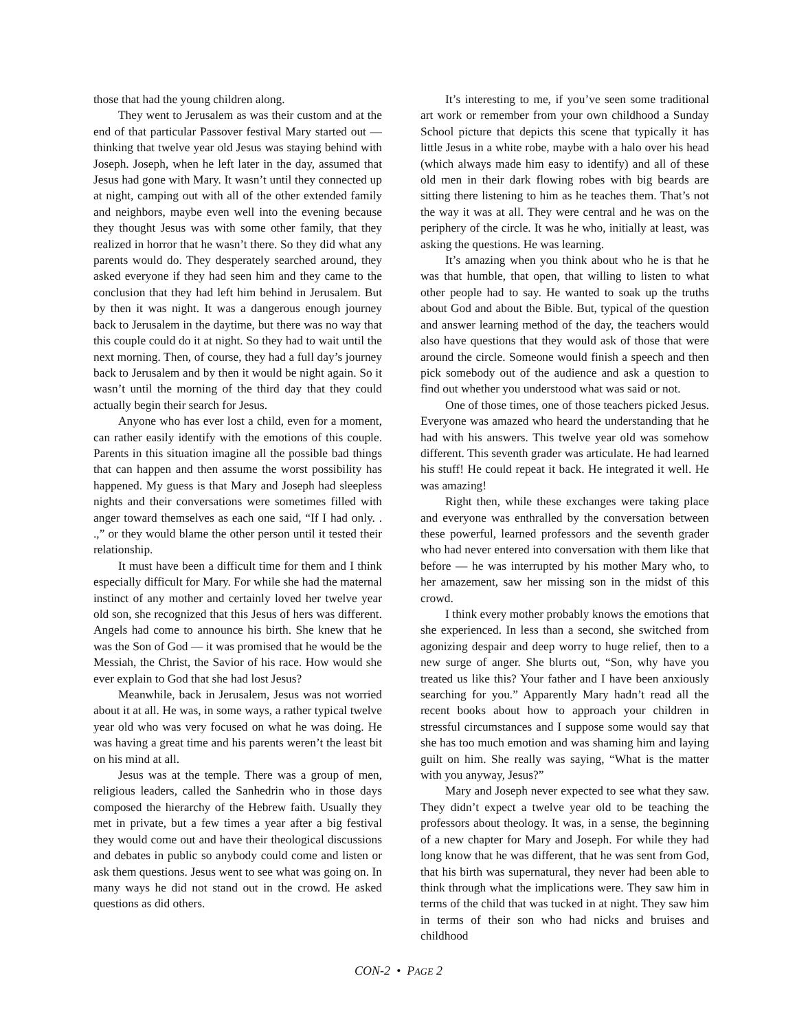those that had the young children along.
They went to Jerusalem as was their custom and at the end of that particular Passover festival Mary started out — thinking that twelve year old Jesus was staying behind with Joseph. Joseph, when he left later in the day, assumed that Jesus had gone with Mary. It wasn’t until they connected up at night, camping out with all of the other extended family and neighbors, maybe even well into the evening because they thought Jesus was with some other family, that they realized in horror that he wasn’t there. So they did what any parents would do. They desperately searched around, they asked everyone if they had seen him and they came to the conclusion that they had left him behind in Jerusalem. But by then it was night. It was a dangerous enough journey back to Jerusalem in the daytime, but there was no way that this couple could do it at night. So they had to wait until the next morning. Then, of course, they had a full day’s journey back to Jerusalem and by then it would be night again. So it wasn’t until the morning of the third day that they could actually begin their search for Jesus.
Anyone who has ever lost a child, even for a moment, can rather easily identify with the emotions of this couple. Parents in this situation imagine all the possible bad things that can happen and then assume the worst possibility has happened. My guess is that Mary and Joseph had sleepless nights and their conversations were sometimes filled with anger toward themselves as each one said, “If I had only. . .,” or they would blame the other person until it tested their relationship.
It must have been a difficult time for them and I think especially difficult for Mary. For while she had the maternal instinct of any mother and certainly loved her twelve year old son, she recognized that this Jesus of hers was different. Angels had come to announce his birth. She knew that he was the Son of God — it was promised that he would be the Messiah, the Christ, the Savior of his race. How would she ever explain to God that she had lost Jesus?
Meanwhile, back in Jerusalem, Jesus was not worried about it at all. He was, in some ways, a rather typical twelve year old who was very focused on what he was doing. He was having a great time and his parents weren’t the least bit on his mind at all.
Jesus was at the temple. There was a group of men, religious leaders, called the Sanhedrin who in those days composed the hierarchy of the Hebrew faith. Usually they met in private, but a few times a year after a big festival they would come out and have their theological discussions and debates in public so anybody could come and listen or ask them questions. Jesus went to see what was going on. In many ways he did not stand out in the crowd. He asked questions as did others.
It’s interesting to me, if you’ve seen some traditional art work or remember from your own childhood a Sunday School picture that depicts this scene that typically it has little Jesus in a white robe, maybe with a halo over his head (which always made him easy to identify) and all of these old men in their dark flowing robes with big beards are sitting there listening to him as he teaches them. That’s not the way it was at all. They were central and he was on the periphery of the circle. It was he who, initially at least, was asking the questions. He was learning.
It’s amazing when you think about who he is that he was that humble, that open, that willing to listen to what other people had to say. He wanted to soak up the truths about God and about the Bible. But, typical of the question and answer learning method of the day, the teachers would also have questions that they would ask of those that were around the circle. Someone would finish a speech and then pick somebody out of the audience and ask a question to find out whether you understood what was said or not.
One of those times, one of those teachers picked Jesus. Everyone was amazed who heard the understanding that he had with his answers. This twelve year old was somehow different. This seventh grader was articulate. He had learned his stuff! He could repeat it back. He integrated it well. He was amazing!
Right then, while these exchanges were taking place and everyone was enthralled by the conversation between these powerful, learned professors and the seventh grader who had never entered into conversation with them like that before — he was interrupted by his mother Mary who, to her amazement, saw her missing son in the midst of this crowd.
I think every mother probably knows the emotions that she experienced. In less than a second, she switched from agonizing despair and deep worry to huge relief, then to a new surge of anger. She blurts out, “Son, why have you treated us like this? Your father and I have been anxiously searching for you.” Apparently Mary hadn’t read all the recent books about how to approach your children in stressful circumstances and I suppose some would say that she has too much emotion and was shaming him and laying guilt on him. She really was saying, “What is the matter with you anyway, Jesus?”
Mary and Joseph never expected to see what they saw. They didn’t expect a twelve year old to be teaching the professors about theology. It was, in a sense, the beginning of a new chapter for Mary and Joseph. For while they had long know that he was different, that he was sent from God, that his birth was supernatural, they never had been able to think through what the implications were. They saw him in terms of the child that was tucked in at night. They saw him in terms of their son who had nicks and bruises and childhood
CON-2 • PAGE 2